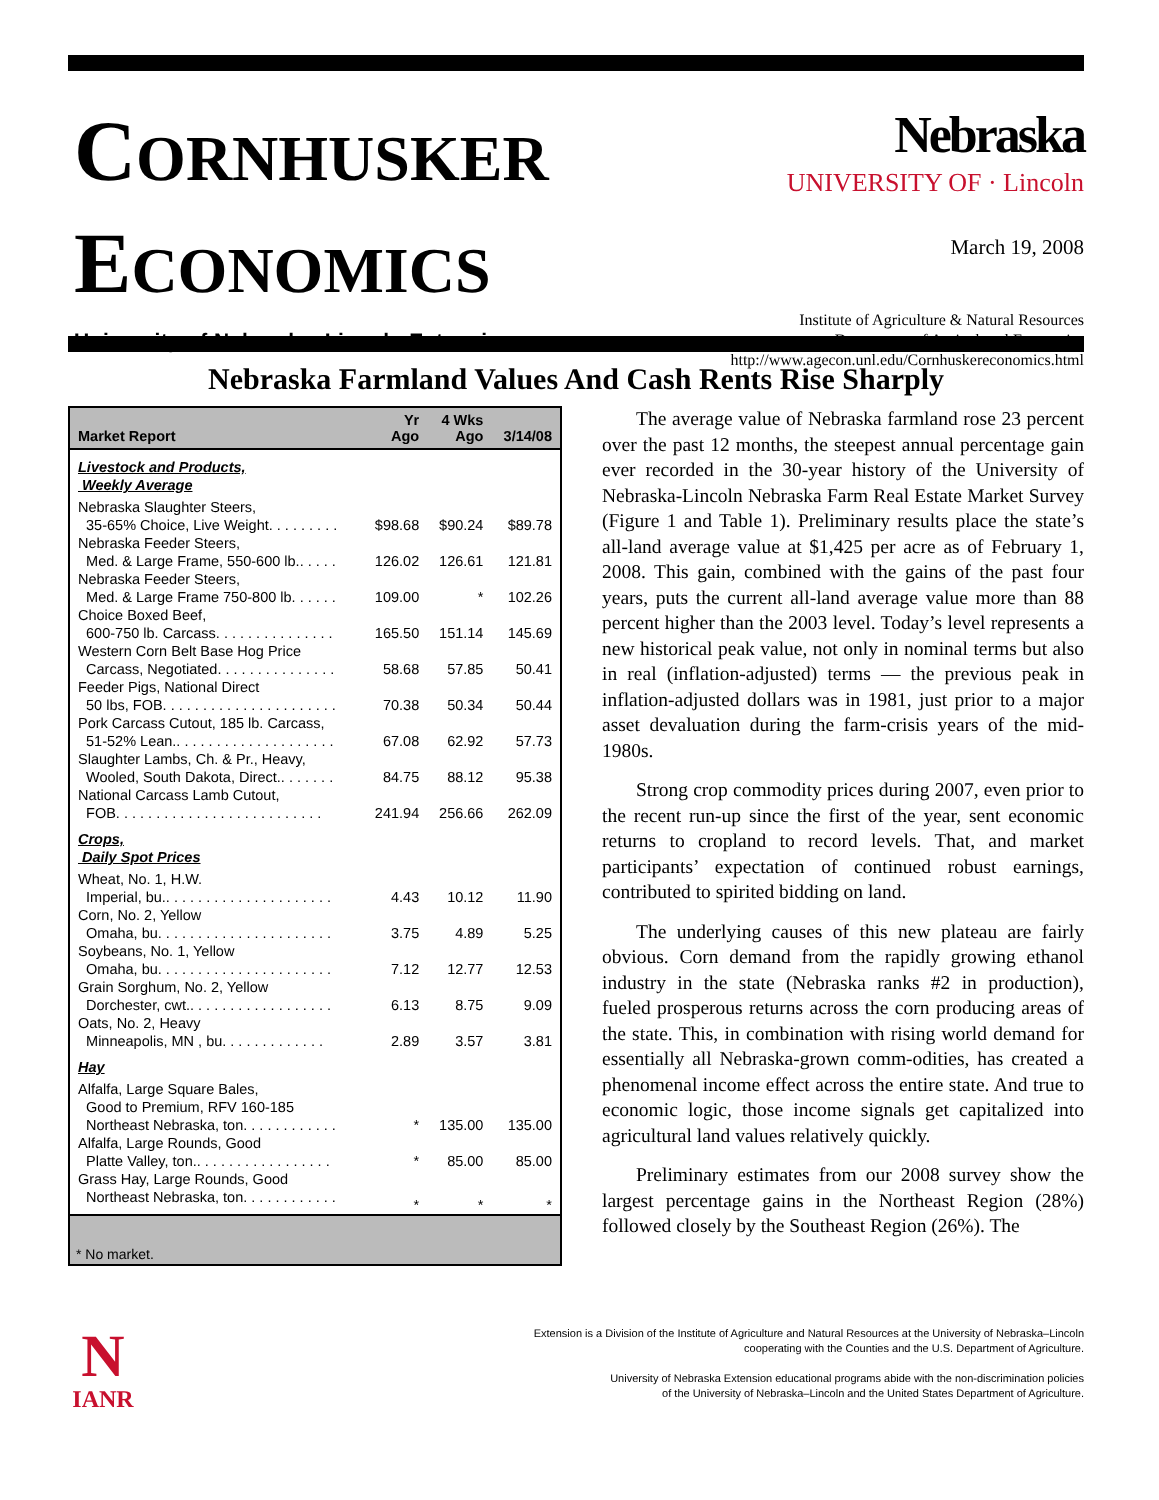CORNHUSKER
ECONOMICS
University of Nebraska–Lincoln Extension
Nebraska
UNIVERSITY OF · Lincoln
March 19, 2008
Institute of Agriculture & Natural Resources
Department of Agricultural Economics
http://www.agecon.unl.edu/Cornhuskereconomics.html
Nebraska Farmland Values And Cash Rents Rise Sharply
| Market Report | Yr Ago | 4 Wks Ago | 3/14/08 |
| --- | --- | --- | --- |
| Livestock and Products, Weekly Average | | | |
| Nebraska Slaughter Steers, 35-65% Choice, Live Weight. . . . . . . . . | $98.68 | $90.24 | $89.78 |
| Nebraska Feeder Steers, Med. & Large Frame, 550-600 lb.. . . . . | 126.02 | 126.61 | 121.81 |
| Nebraska Feeder Steers, Med. & Large Frame 750-800 lb. . . . . . | 109.00 | * | 102.26 |
| Choice Boxed Beef, 600-750 lb. Carcass. . . . . . . . . . . . . . . | 165.50 | 151.14 | 145.69 |
| Western Corn Belt Base Hog Price Carcass, Negotiated. . . . . . . . . . . . . . . | 58.68 | 57.85 | 50.41 |
| Feeder Pigs, National Direct 50 lbs, FOB. . . . . . . . . . . . . . . . . . . . . . | 70.38 | 50.34 | 50.44 |
| Pork Carcass Cutout, 185 lb. Carcass, 51-52% Lean.. . . . . . . . . . . . . . . . . . . . | 67.08 | 62.92 | 57.73 |
| Slaughter Lambs, Ch. & Pr., Heavy, Wooled, South Dakota, Direct.. . . . . . . | 84.75 | 88.12 | 95.38 |
| National Carcass Lamb Cutout, FOB. . . . . . . . . . . . . . . . . . . . . . . . . . | 241.94 | 256.66 | 262.09 |
| Crops, Daily Spot Prices | | | |
| Wheat, No. 1, H.W. Imperial, bu.. . . . . . . . . . . . . . . . . . . . . | 4.43 | 10.12 | 11.90 |
| Corn, No. 2, Yellow Omaha, bu. . . . . . . . . . . . . . . . . . . . . . | 3.75 | 4.89 | 5.25 |
| Soybeans, No. 1, Yellow Omaha, bu. . . . . . . . . . . . . . . . . . . . . . | 7.12 | 12.77 | 12.53 |
| Grain Sorghum, No. 2, Yellow Dorchester, cwt.. . . . . . . . . . . . . . . . . . | 6.13 | 8.75 | 9.09 |
| Oats, No. 2, Heavy Minneapolis, MN , bu. . . . . . . . . . . . . | 2.89 | 3.57 | 3.81 |
| Hay | | | |
| Alfalfa, Large Square Bales, Good to Premium, RFV 160-185 Northeast Nebraska, ton. . . . . . . . . . . . | * | 135.00 | 135.00 |
| Alfalfa, Large Rounds, Good Platte Valley, ton.. . . . . . . . . . . . . . . . . | * | 85.00 | 85.00 |
| Grass Hay, Large Rounds, Good Northeast Nebraska, ton. . . . . . . . . . . . | * | * | * |
* No market.
The average value of Nebraska farmland rose 23 percent over the past 12 months, the steepest annual percentage gain ever recorded in the 30-year history of the University of Nebraska-Lincoln Nebraska Farm Real Estate Market Survey (Figure 1 and Table 1). Preliminary results place the state’s all-land average value at $1,425 per acre as of February 1, 2008. This gain, combined with the gains of the past four years, puts the current all-land average value more than 88 percent higher than the 2003 level. Today’s level represents a new historical peak value, not only in nominal terms but also in real (inflation-adjusted) terms — the previous peak in inflation-adjusted dollars was in 1981, just prior to a major asset devaluation during the farm-crisis years of the mid-1980s.
Strong crop commodity prices during 2007, even prior to the recent run-up since the first of the year, sent economic returns to cropland to record levels. That, and market participants’ expectation of continued robust earnings, contributed to spirited bidding on land.
The underlying causes of this new plateau are fairly obvious. Corn demand from the rapidly growing ethanol industry in the state (Nebraska ranks #2 in production), fueled prosperous returns across the corn producing areas of the state. This, in combination with rising world demand for essentially all Nebraska-grown comm-odities, has created a phenomenal income effect across the entire state. And true to economic logic, those income signals get capitalized into agricultural land values relatively quickly.
Preliminary estimates from our 2008 survey show the largest percentage gains in the Northeast Region (28%) followed closely by the Southeast Region (26%). The
N
IANR
Extension is a Division of the Institute of Agriculture and Natural Resources at the University of Nebraska–Lincoln
cooperating with the Counties and the U.S. Department of Agriculture.
University of Nebraska Extension educational programs abide with the non-discrimination policies
of the University of Nebraska–Lincoln and the United States Department of Agriculture.